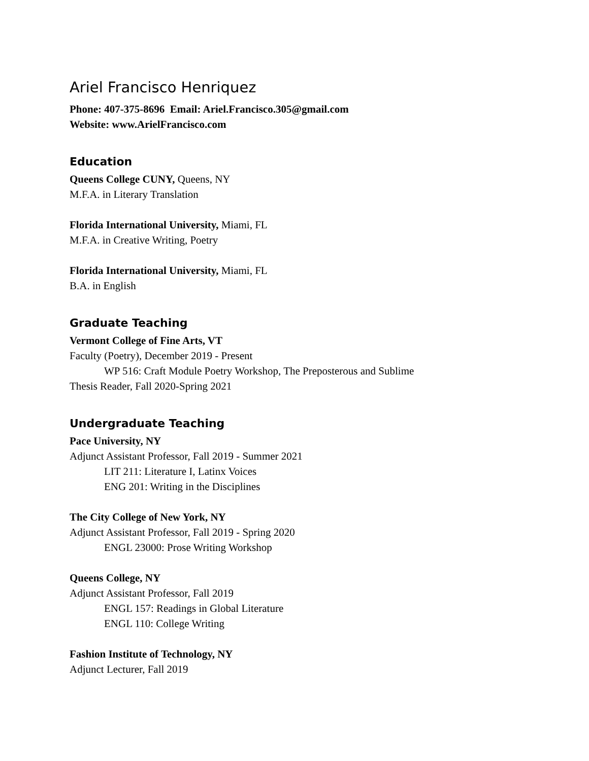Ariel Francisco Henriquez
Phone: 407-375-8696 Email: Ariel.Francisco.305@gmail.com
Website: www.ArielFrancisco.com
Education
Queens College CUNY, Queens, NY
M.F.A. in Literary Translation
Florida International University, Miami, FL
M.F.A. in Creative Writing, Poetry
Florida International University, Miami, FL
B.A. in English
Graduate Teaching
Vermont College of Fine Arts, VT
Faculty (Poetry), December 2019 - Present
WP 516: Craft Module Poetry Workshop, The Preposterous and Sublime
Thesis Reader, Fall 2020-Spring 2021
Undergraduate Teaching
Pace University, NY
Adjunct Assistant Professor, Fall 2019 - Summer 2021
LIT 211: Literature I, Latinx Voices
ENG 201: Writing in the Disciplines
The City College of New York, NY
Adjunct Assistant Professor, Fall 2019 - Spring 2020
ENGL 23000: Prose Writing Workshop
Queens College, NY
Adjunct Assistant Professor, Fall 2019
ENGL 157: Readings in Global Literature
ENGL 110: College Writing
Fashion Institute of Technology, NY
Adjunct Lecturer, Fall 2019